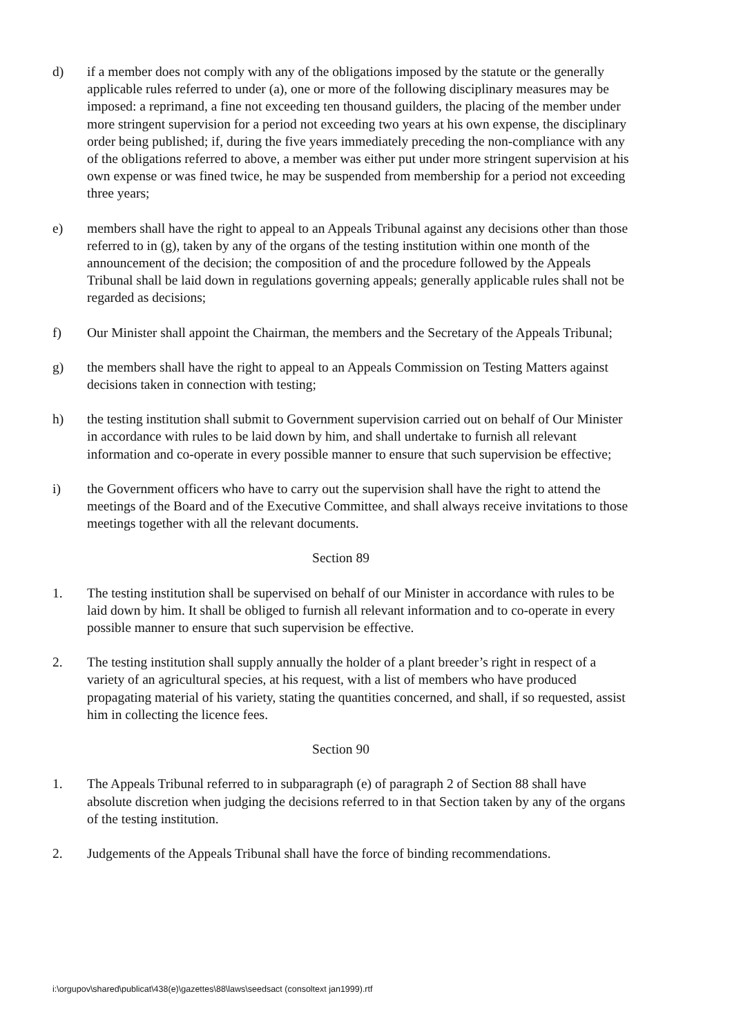d) if a member does not comply with any of the obligations imposed by the statute or the generally applicable rules referred to under (a), one or more of the following disciplinary measures may be imposed: a reprimand, a fine not exceeding ten thousand guilders, the placing of the member under more stringent supervision for a period not exceeding two years at his own expense, the disciplinary order being published; if, during the five years immediately preceding the non-compliance with any of the obligations referred to above, a member was either put under more stringent supervision at his own expense or was fined twice, he may be suspended from membership for a period not exceeding three years;
e) members shall have the right to appeal to an Appeals Tribunal against any decisions other than those referred to in (g), taken by any of the organs of the testing institution within one month of the announcement of the decision; the composition of and the procedure followed by the Appeals Tribunal shall be laid down in regulations governing appeals; generally applicable rules shall not be regarded as decisions;
f) Our Minister shall appoint the Chairman, the members and the Secretary of the Appeals Tribunal;
g) the members shall have the right to appeal to an Appeals Commission on Testing Matters against decisions taken in connection with testing;
h) the testing institution shall submit to Government supervision carried out on behalf of Our Minister in accordance with rules to be laid down by him, and shall undertake to furnish all relevant information and co-operate in every possible manner to ensure that such supervision be effective;
i) the Government officers who have to carry out the supervision shall have the right to attend the meetings of the Board and of the Executive Committee, and shall always receive invitations to those meetings together with all the relevant documents.
Section 89
1. The testing institution shall be supervised on behalf of our Minister in accordance with rules to be laid down by him. It shall be obliged to furnish all relevant information and to co-operate in every possible manner to ensure that such supervision be effective.
2. The testing institution shall supply annually the holder of a plant breeder’s right in respect of a variety of an agricultural species, at his request, with a list of members who have produced propagating material of his variety, stating the quantities concerned, and shall, if so requested, assist him in collecting the licence fees.
Section 90
1. The Appeals Tribunal referred to in subparagraph (e) of paragraph 2 of Section 88 shall have absolute discretion when judging the decisions referred to in that Section taken by any of the organs of the testing institution.
2. Judgements of the Appeals Tribunal shall have the force of binding recommendations.
i:\orgupov\shared\publicat\438(e)\gazettes\88\laws\seedsact (consoltext jan1999).rtf